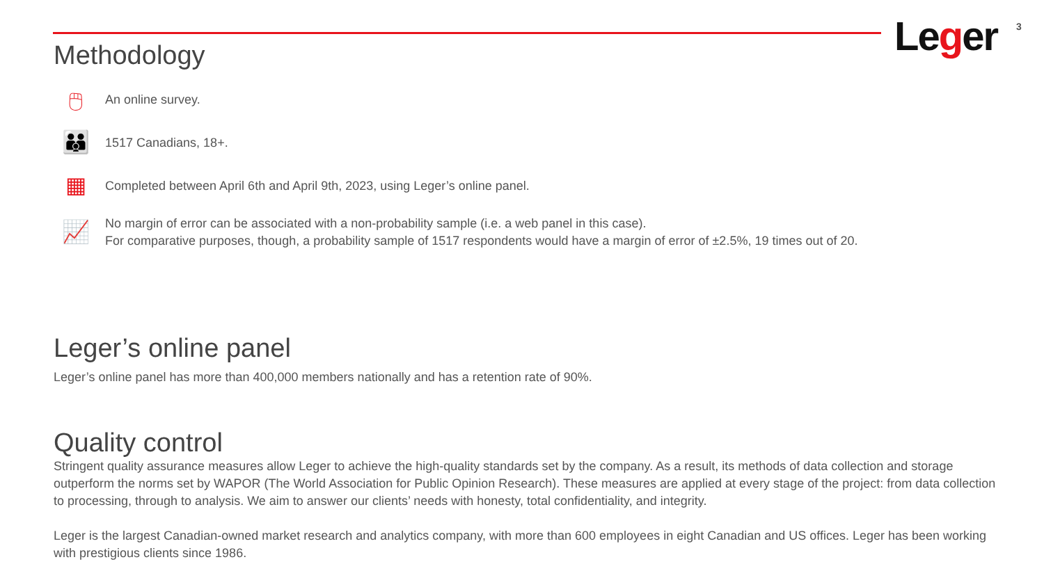Leger 3
Methodology
🖱
An online survey.
👪
1517 Canadians, 18+.
▦
Completed between April 6th and April 9th, 2023, using Leger’s online panel.
📈
No margin of error can be associated with a non-probability sample (i.e. a web panel in this case).
For comparative purposes, though, a probability sample of 1517 respondents would have a margin of error of ±2.5%, 19 times out of 20.
Leger’s online panel
Leger’s online panel has more than 400,000 members nationally and has a retention rate of 90%.
Quality control
Stringent quality assurance measures allow Leger to achieve the high-quality standards set by the company. As a result, its methods of data collection and storage outperform the norms set by WAPOR (The World Association for Public Opinion Research). These measures are applied at every stage of the project: from data collection to processing, through to analysis. We aim to answer our clients’ needs with honesty, total confidentiality, and integrity.
Leger is the largest Canadian-owned market research and analytics company, with more than 600 employees in eight Canadian and US offices. Leger has been working with prestigious clients since 1986.